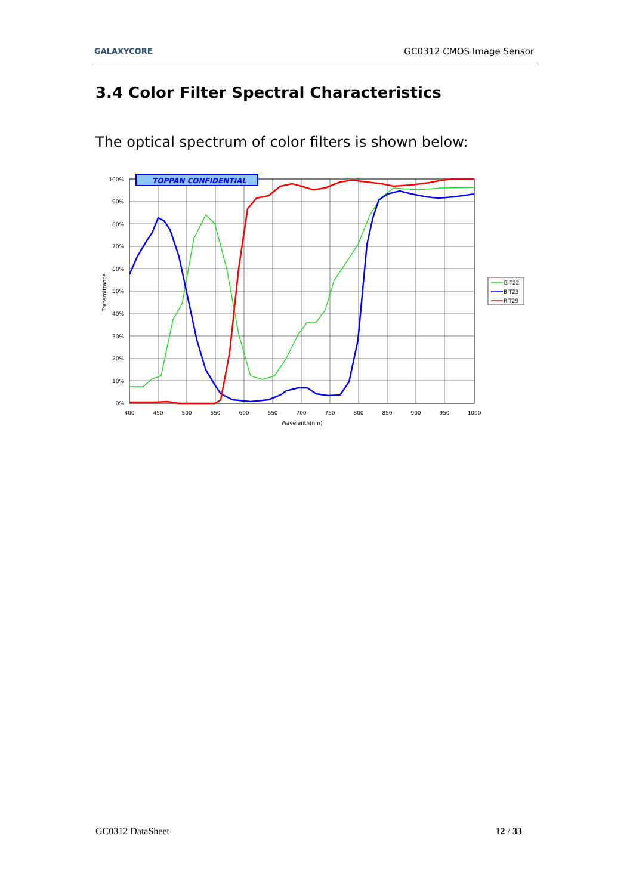GALAXYCORE GC0312 CMOS Image Sensor
3.4 Color Filter Spectral Characteristics
The optical spectrum of color filters is shown below:
TOPPAN CONFIDENTIAL
100%
90%
80%
70%
60%
50%
40%
30%
20%
10%
0%
400
450
500
550
600
650
700
750
800
850
900
950
1000
Wavelenth(nm)
Transmittance
G-T22
B-T23
R-T29
GC0312 DataSheet 12 / 33